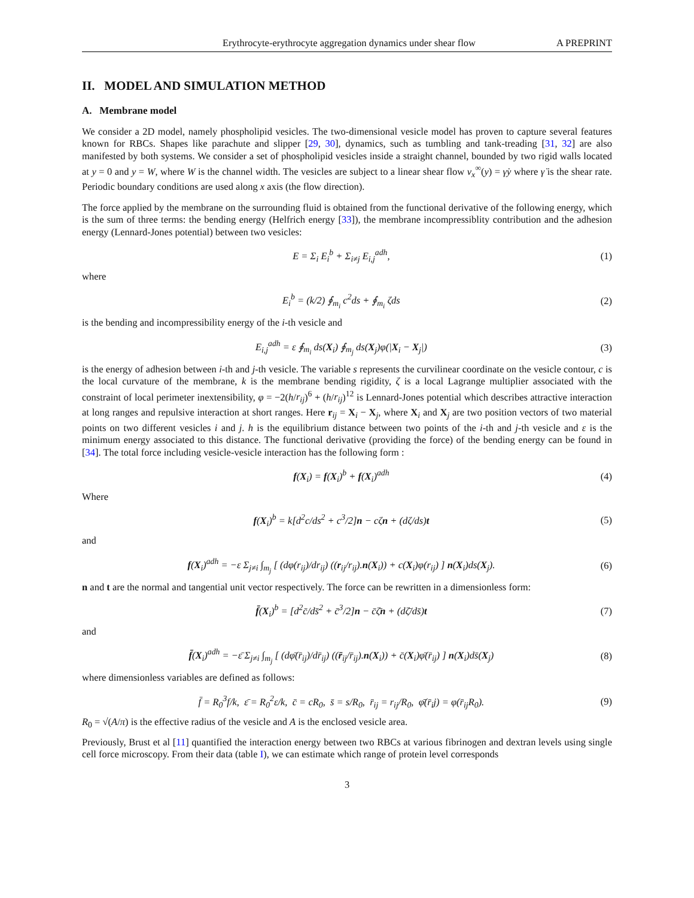Erythrocyte-erythrocyte aggregation dynamics under shear flow A PREPRINT
II. MODEL AND SIMULATION METHOD
A. Membrane model
We consider a 2D model, namely phospholipid vesicles. The two-dimensional vesicle model has proven to capture several features known for RBCs. Shapes like parachute and slipper [29, 30], dynamics, such as tumbling and tank-treading [31, 32] are also manifested by both systems. We consider a set of phospholipid vesicles inside a straight channel, bounded by two rigid walls located at y = 0 and y = W, where W is the channel width. The vesicles are subject to a linear shear flow v<sub>x</sub><sup>∞</sup>(y) = γ̇y where γ̇ is the shear rate. Periodic boundary conditions are used along x axis (the flow direction).
The force applied by the membrane on the surrounding fluid is obtained from the functional derivative of the following energy, which is the sum of three terms: the bending energy (Helfrich energy [33]), the membrane incompressiblity contribution and the adhesion energy (Lennard-Jones potential) between two vesicles:
E = Σ<sub>i</sub> E<sub>i</sub><sup>b</sup> + Σ<sub>i≠j</sub> E<sub>i,j</sub><sup>adh</sup>, (1)
where
E<sub>i</sub><sup>b</sup> = (k/2) ∮<sub>m<sub>i</sub></sub> c<sup>2</sup>ds + ∮<sub>m<sub>i</sub></sub> ζds (2)
is the bending and incompressibility energy of the i-th vesicle and
E<sub>i,j</sub><sup>adh</sup> = ε ∮<sub>m<sub>i</sub></sub> ds(X<sub>i</sub>) ∮<sub>m<sub>j</sub></sub> ds(X<sub>j</sub>)φ(|X<sub>i</sub> − X<sub>j</sub>|) (3)
is the energy of adhesion between i-th and j-th vesicle. The variable s represents the curvilinear coordinate on the vesicle contour, c is the local curvature of the membrane, k is the membrane bending rigidity, ζ is a local Lagrange multiplier associated with the constraint of local perimeter inextensibility, φ = −2(h/r<sub>ij</sub>)<sup>6</sup> + (h/r<sub>ij</sub>)<sup>12</sup> is Lennard-Jones potential which describes attractive interaction at long ranges and repulsive interaction at short ranges. Here r<sub>ij</sub> = X<sub>i</sub> − X<sub>j</sub>, where X<sub>i</sub> and X<sub>j</sub> are two position vectors of two material points on two different vesicles i and j. h is the equilibrium distance between two points of the i-th and j-th vesicle and ε is the minimum energy associated to this distance. The functional derivative (providing the force) of the bending energy can be found in [34]. The total force including vesicle-vesicle interaction has the following form :
f(X<sub>i</sub>) = f(X<sub>i</sub>)<sup>b</sup> + f(X<sub>i</sub>)<sup>adh</sup> (4)
Where
f(X<sub>i</sub>)<sup>b</sup> = k[d<sup>2</sup>c/ds<sup>2</sup> + c<sup>3</sup>/2]n − cζn + (dζ/ds)t (5)
and
f(X<sub>i</sub>)<sup>adh</sup> = −ε Σ<sub>j≠i</sub> ∫<sub>m<sub>j</sub></sub> [ (dφ(r<sub>ij</sub>)/dr<sub>ij</sub>) ((r<sub>ij</sub>/r<sub>ij</sub>).n(X<sub>i</sub>)) + c(X<sub>i</sub>)φ(r<sub>ij</sub>) ] n(X<sub>i</sub>)ds(X<sub>j</sub>). (6)
n and t are the normal and tangential unit vector respectively. The force can be rewritten in a dimensionless form:
f̄(X<sub>i</sub>)<sup>b</sup> = [d<sup>2</sup>c̄/ds̄<sup>2</sup> + c̄<sup>3</sup>/2]n − c̄ζ̄n + (dζ̄/ds̄)t (7)
and
f̄(X<sub>i</sub>)<sup>adh</sup> = −ε̄ Σ<sub>j≠i</sub> ∫<sub>m<sub>j</sub></sub> [ (dφ̄(r̄<sub>ij</sub>)/dr̄<sub>ij</sub>) ((r̄<sub>ij</sub>/r̄<sub>ij</sub>).n(X<sub>i</sub>)) + c̄(X<sub>i</sub>)φ̄(r̄<sub>ij</sub>) ] n(X<sub>i</sub>)ds̄(X<sub>j</sub>) (8)
where dimensionless variables are defined as follows:
f̄ = R<sub>0</sub><sup>3</sup>f/k, ε̄ = R<sub>0</sub><sup>2</sup>ε/k, c̄ = cR<sub>0</sub>, s̄ = s/R<sub>0</sub>, r̄<sub>ij</sub> = r<sub>ij</sub>/R<sub>0</sub>, φ̄(r̄<sub>i</sub>j) = φ(r̄<sub>ij</sub>R<sub>0</sub>). (9)
R<sub>0</sub> = √(A/π) is the effective radius of the vesicle and A is the enclosed vesicle area.
Previously, Brust et al [11] quantified the interaction energy between two RBCs at various fibrinogen and dextran levels using single cell force microscopy. From their data (table I), we can estimate which range of protein level corresponds
3